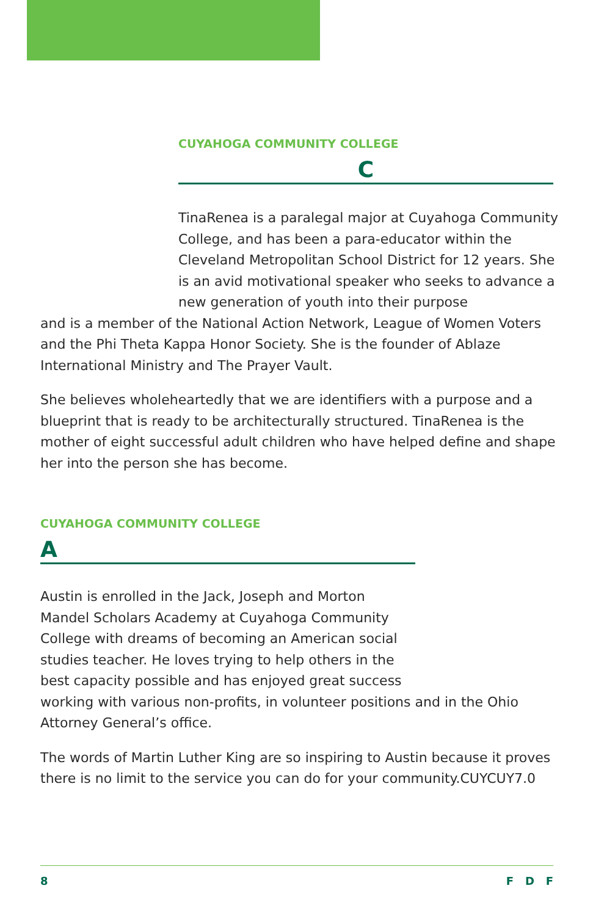CUYAHOGA COMMUNITY COLLEGE
C
TinaRenea is a paralegal major at Cuyahoga Community College, and has been a para-educator within the Cleveland Metropolitan School District for 12 years. She is an avid motivational speaker who seeks to advance a new generation of youth into their purpose
and is a member of the National Action Network, League of Women Voters and the Phi Theta Kappa Honor Society. She is the founder of Ablaze International Ministry and The Prayer Vault.
She believes wholeheartedly that we are identifiers with a purpose and a blueprint that is ready to be architecturally structured. TinaRenea is the mother of eight successful adult children who have helped define and shape her into the person she has become.
CUYAHOGA COMMUNITY COLLEGE
A
Austin is enrolled in the Jack, Joseph and Morton Mandel Scholars Academy at Cuyahoga Community College with dreams of becoming an American social studies teacher. He loves trying to help others in the best capacity possible and has enjoyed great success
working with various non-profits, in volunteer positions and in the Ohio Attorney General’s office.
The words of Martin Luther King are so inspiring to Austin because it proves there is no limit to the service you can do for your community.CUYCUY7.0
8 F D F